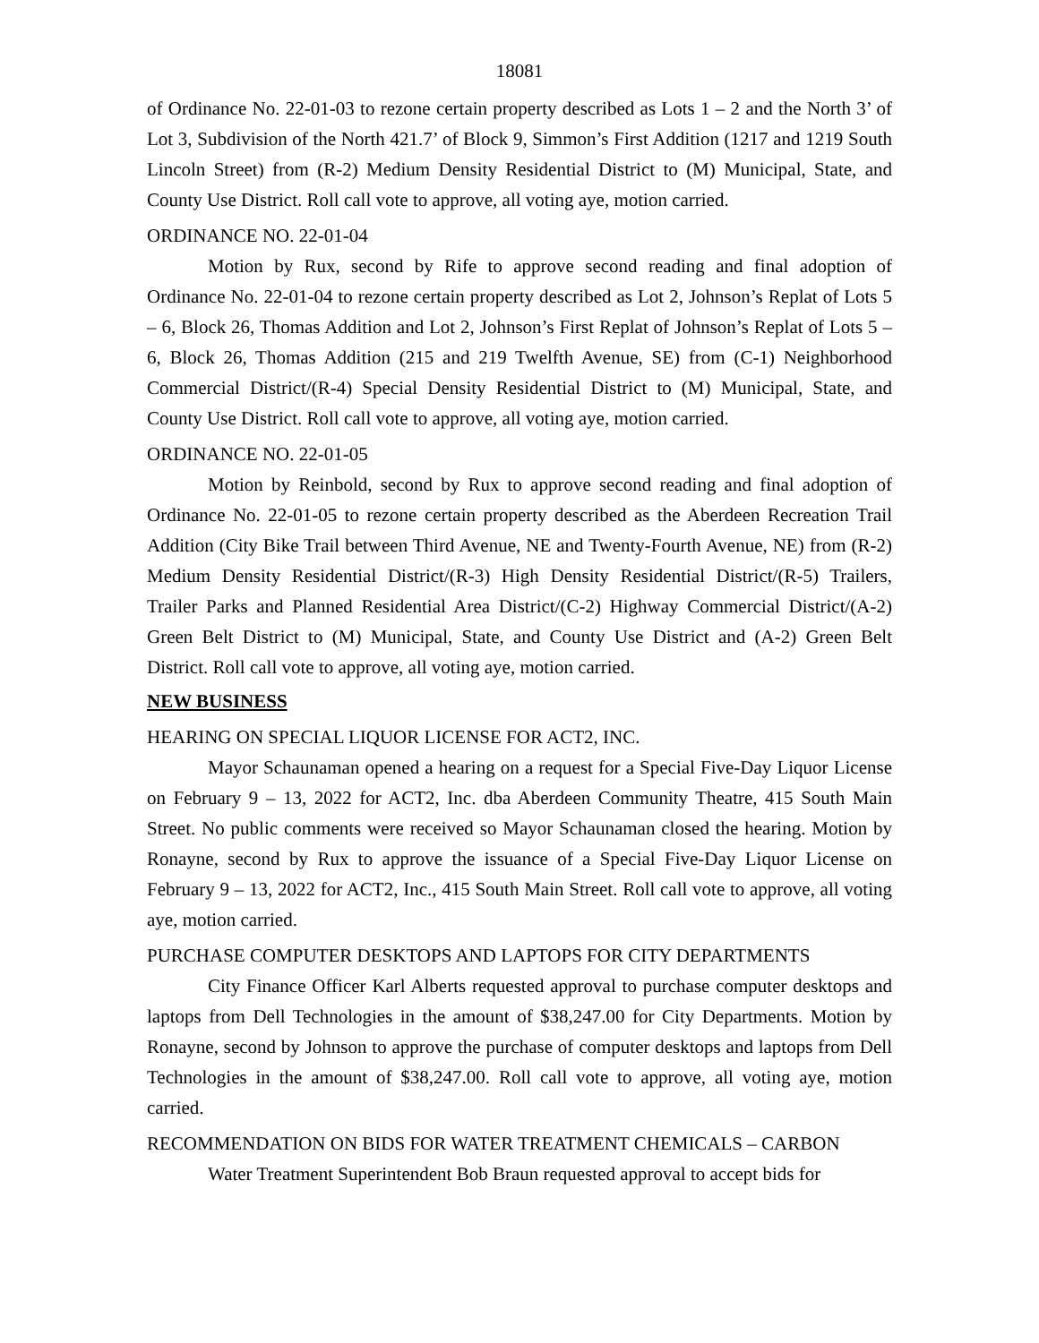18081
of Ordinance No. 22-01-03 to rezone certain property described as Lots 1 – 2 and the North 3’ of Lot 3, Subdivision of the North 421.7’ of Block 9, Simmon’s First Addition (1217 and 1219 South Lincoln Street) from (R-2) Medium Density Residential District to (M) Municipal, State, and County Use District. Roll call vote to approve, all voting aye, motion carried.
ORDINANCE NO. 22-01-04
Motion by Rux, second by Rife to approve second reading and final adoption of Ordinance No. 22-01-04 to rezone certain property described as Lot 2, Johnson’s Replat of Lots 5 – 6, Block 26, Thomas Addition and Lot 2, Johnson’s First Replat of Johnson’s Replat of Lots 5 – 6, Block 26, Thomas Addition (215 and 219 Twelfth Avenue, SE) from (C-1) Neighborhood Commercial District/(R-4) Special Density Residential District to (M) Municipal, State, and County Use District. Roll call vote to approve, all voting aye, motion carried.
ORDINANCE NO. 22-01-05
Motion by Reinbold, second by Rux to approve second reading and final adoption of Ordinance No. 22-01-05 to rezone certain property described as the Aberdeen Recreation Trail Addition (City Bike Trail between Third Avenue, NE and Twenty-Fourth Avenue, NE) from (R-2) Medium Density Residential District/(R-3) High Density Residential District/(R-5) Trailers, Trailer Parks and Planned Residential Area District/(C-2) Highway Commercial District/(A-2) Green Belt District to (M) Municipal, State, and County Use District and (A-2) Green Belt District. Roll call vote to approve, all voting aye, motion carried.
NEW BUSINESS
HEARING ON SPECIAL LIQUOR LICENSE FOR ACT2, INC.
Mayor Schaunaman opened a hearing on a request for a Special Five-Day Liquor License on February 9 – 13, 2022 for ACT2, Inc. dba Aberdeen Community Theatre, 415 South Main Street. No public comments were received so Mayor Schaunaman closed the hearing. Motion by Ronayne, second by Rux to approve the issuance of a Special Five-Day Liquor License on February 9 – 13, 2022 for ACT2, Inc., 415 South Main Street. Roll call vote to approve, all voting aye, motion carried.
PURCHASE COMPUTER DESKTOPS AND LAPTOPS FOR CITY DEPARTMENTS
City Finance Officer Karl Alberts requested approval to purchase computer desktops and laptops from Dell Technologies in the amount of $38,247.00 for City Departments. Motion by Ronayne, second by Johnson to approve the purchase of computer desktops and laptops from Dell Technologies in the amount of $38,247.00. Roll call vote to approve, all voting aye, motion carried.
RECOMMENDATION ON BIDS FOR WATER TREATMENT CHEMICALS – CARBON
Water Treatment Superintendent Bob Braun requested approval to accept bids for